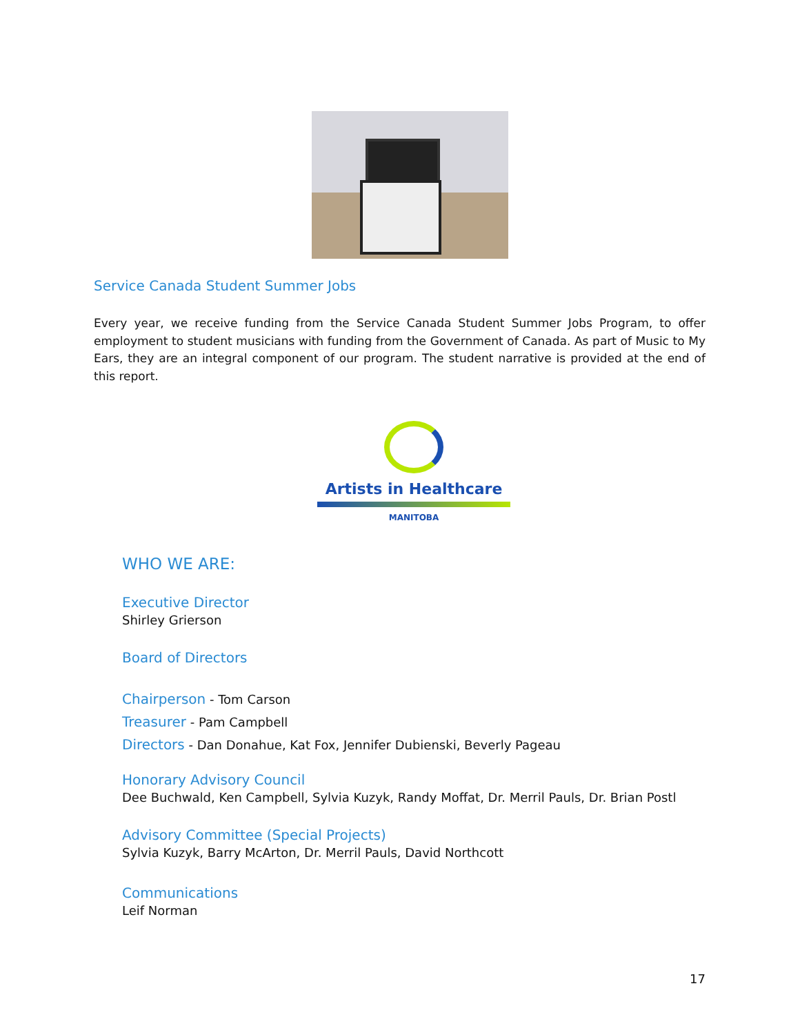Service Canada Student Summer Jobs
Every year, we receive funding from the Service Canada Student Summer Jobs Program, to offer employment to student musicians with funding from the Government of Canada. As part of Music to My Ears, they are an integral component of our program. The student narrative is provided at the end of this report.
Artists in Healthcare
MANITOBA
WHO WE ARE:
Executive Director
Shirley Grierson
Board of Directors
Chairperson - Tom Carson
Treasurer - Pam Campbell
Directors - Dan Donahue, Kat Fox, Jennifer Dubienski, Beverly Pageau
Honorary Advisory Council
Dee Buchwald, Ken Campbell, Sylvia Kuzyk, Randy Moffat, Dr. Merril Pauls, Dr. Brian Postl
Advisory Committee (Special Projects)
Sylvia Kuzyk, Barry McArton, Dr. Merril Pauls, David Northcott
Communications
Leif Norman
17